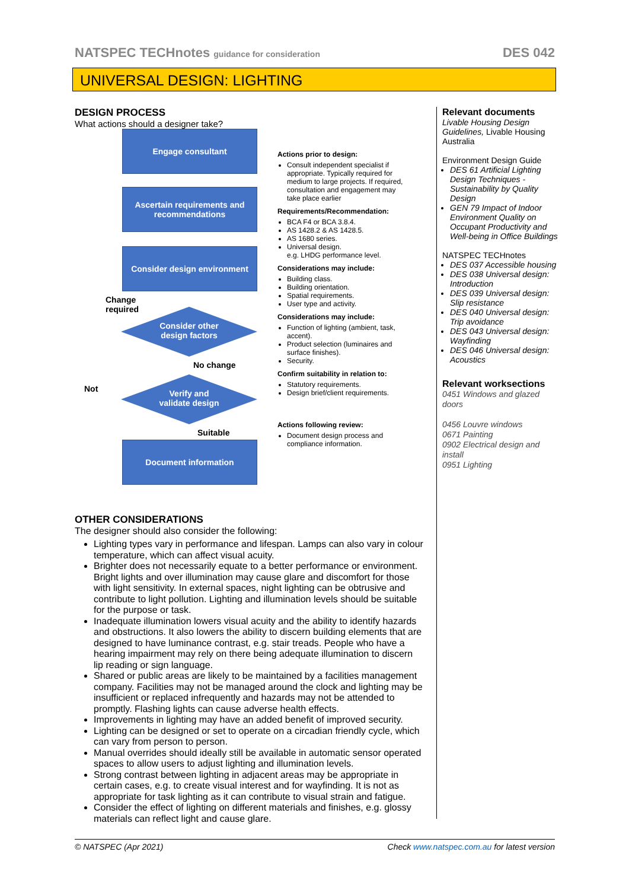NATSPEC TECHnotes guidance for consideration DES 042
UNIVERSAL DESIGN: LIGHTING
DESIGN PROCESS
What actions should a designer take?
Engage consultant
Ascertain requirements and recommendations
Consider design environment
Change
required
Consider other
design factors
No change
Not
Verify and
validate design
Suitable
Document information
Actions prior to design:
Consult independent specialist if appropriate. Typically required for medium to large projects. If required, consultation and engagement may take place earlier
Requirements/Recommendation:
BCA F4 or BCA 3.8.4.
AS 1428.2 & AS 1428.5.
AS 1680 series.
Universal design.
e.g. LHDG performance level.
Considerations may include:
Building class.
Building orientation.
Spatial requirements.
User type and activity.
Considerations may include:
Function of lighting (ambient, task, accent).
Product selection (luminaires and surface finishes).
Security.
Confirm suitability in relation to:
Statutory requirements.
Design brief/client requirements.
Actions following review:
Document design process and compliance information.
OTHER CONSIDERATIONS
The designer should also consider the following:
Lighting types vary in performance and lifespan. Lamps can also vary in colour temperature, which can affect visual acuity.
Brighter does not necessarily equate to a better performance or environment. Bright lights and over illumination may cause glare and discomfort for those with light sensitivity. In external spaces, night lighting can be obtrusive and contribute to light pollution. Lighting and illumination levels should be suitable for the purpose or task.
Inadequate illumination lowers visual acuity and the ability to identify hazards and obstructions. It also lowers the ability to discern building elements that are designed to have luminance contrast, e.g. stair treads. People who have a hearing impairment may rely on there being adequate illumination to discern lip reading or sign language.
Shared or public areas are likely to be maintained by a facilities management company. Facilities may not be managed around the clock and lighting may be insufficient or replaced infrequently and hazards may not be attended to promptly. Flashing lights can cause adverse health effects.
Improvements in lighting may have an added benefit of improved security.
Lighting can be designed or set to operate on a circadian friendly cycle, which can vary from person to person.
Manual overrides should ideally still be available in automatic sensor operated spaces to allow users to adjust lighting and illumination levels.
Strong contrast between lighting in adjacent areas may be appropriate in certain cases, e.g. to create visual interest and for wayfinding. It is not as appropriate for task lighting as it can contribute to visual strain and fatigue.
Consider the effect of lighting on different materials and finishes, e.g. glossy materials can reflect light and cause glare.
Relevant documents
Livable Housing Design Guidelines, Livable Housing Australia
Environment Design Guide
DES 61 Artificial Lighting Design Techniques - Sustainability by Quality Design
GEN 79 Impact of Indoor Environment Quality on Occupant Productivity and Well-being in Office Buildings
NATSPEC TECHnotes
DES 037 Accessible housing
DES 038 Universal design: Introduction
DES 039 Universal design: Slip resistance
DES 040 Universal design: Trip avoidance
DES 043 Universal design: Wayfinding
DES 046 Universal design: Acoustics
Relevant worksections
0451 Windows and glazed doors
0456 Louvre windows
0671 Painting
0902 Electrical design and install
0951 Lighting
© NATSPEC (Apr 2021) Check www.natspec.com.au for latest version